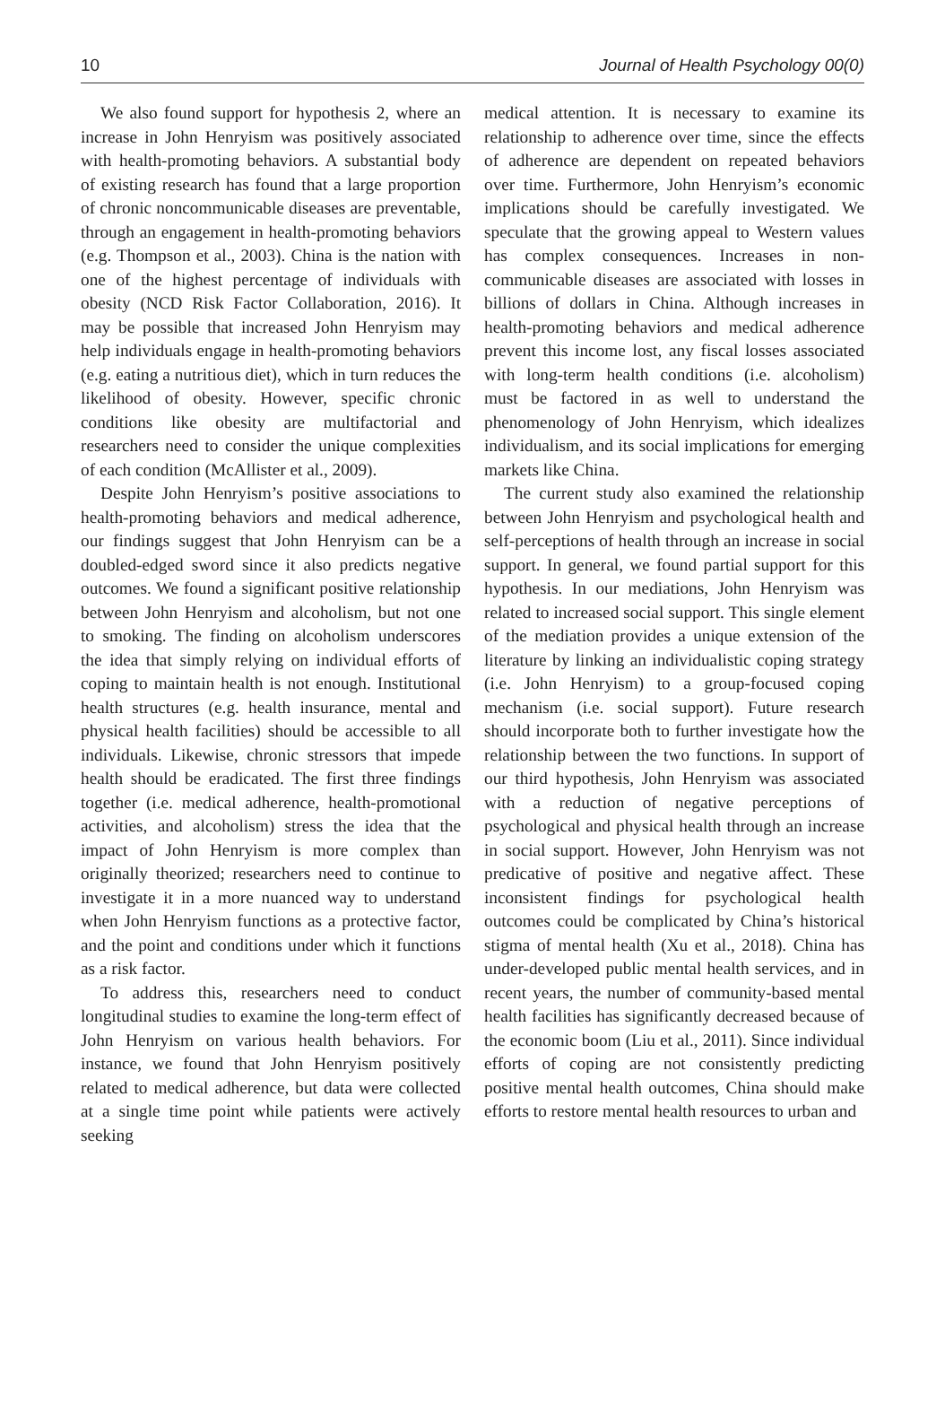10 Journal of Health Psychology 00(0)
We also found support for hypothesis 2, where an increase in John Henryism was positively associated with health-promoting behaviors. A substantial body of existing research has found that a large proportion of chronic noncommunicable diseases are preventable, through an engagement in health-promoting behaviors (e.g. Thompson et al., 2003). China is the nation with one of the highest percentage of individuals with obesity (NCD Risk Factor Collaboration, 2016). It may be possible that increased John Henryism may help individuals engage in health-promoting behaviors (e.g. eating a nutritious diet), which in turn reduces the likelihood of obesity. However, specific chronic conditions like obesity are multifactorial and researchers need to consider the unique complexities of each condition (McAllister et al., 2009).
Despite John Henryism’s positive associations to health-promoting behaviors and medical adherence, our findings suggest that John Henryism can be a doubled-edged sword since it also predicts negative outcomes. We found a significant positive relationship between John Henryism and alcoholism, but not one to smoking. The finding on alcoholism underscores the idea that simply relying on individual efforts of coping to maintain health is not enough. Institutional health structures (e.g. health insurance, mental and physical health facilities) should be accessible to all individuals. Likewise, chronic stressors that impede health should be eradicated. The first three findings together (i.e. medical adherence, health-promotional activities, and alcoholism) stress the idea that the impact of John Henryism is more complex than originally theorized; researchers need to continue to investigate it in a more nuanced way to understand when John Henryism functions as a protective factor, and the point and conditions under which it functions as a risk factor.
To address this, researchers need to conduct longitudinal studies to examine the long-term effect of John Henryism on various health behaviors. For instance, we found that John Henryism positively related to medical adherence, but data were collected at a single time point while patients were actively seeking
medical attention. It is necessary to examine its relationship to adherence over time, since the effects of adherence are dependent on repeated behaviors over time. Furthermore, John Henryism’s economic implications should be carefully investigated. We speculate that the growing appeal to Western values has complex consequences. Increases in non-communicable diseases are associated with losses in billions of dollars in China. Although increases in health-promoting behaviors and medical adherence prevent this income lost, any fiscal losses associated with long-term health conditions (i.e. alcoholism) must be factored in as well to understand the phenomenology of John Henryism, which idealizes individualism, and its social implications for emerging markets like China.
The current study also examined the relationship between John Henryism and psychological health and self-perceptions of health through an increase in social support. In general, we found partial support for this hypothesis. In our mediations, John Henryism was related to increased social support. This single element of the mediation provides a unique extension of the literature by linking an individualistic coping strategy (i.e. John Henryism) to a group-focused coping mechanism (i.e. social support). Future research should incorporate both to further investigate how the relationship between the two functions. In support of our third hypothesis, John Henryism was associated with a reduction of negative perceptions of psychological and physical health through an increase in social support. However, John Henryism was not predicative of positive and negative affect. These inconsistent findings for psychological health outcomes could be complicated by China’s historical stigma of mental health (Xu et al., 2018). China has under-developed public mental health services, and in recent years, the number of community-based mental health facilities has significantly decreased because of the economic boom (Liu et al., 2011). Since individual efforts of coping are not consistently predicting positive mental health outcomes, China should make efforts to restore mental health resources to urban and